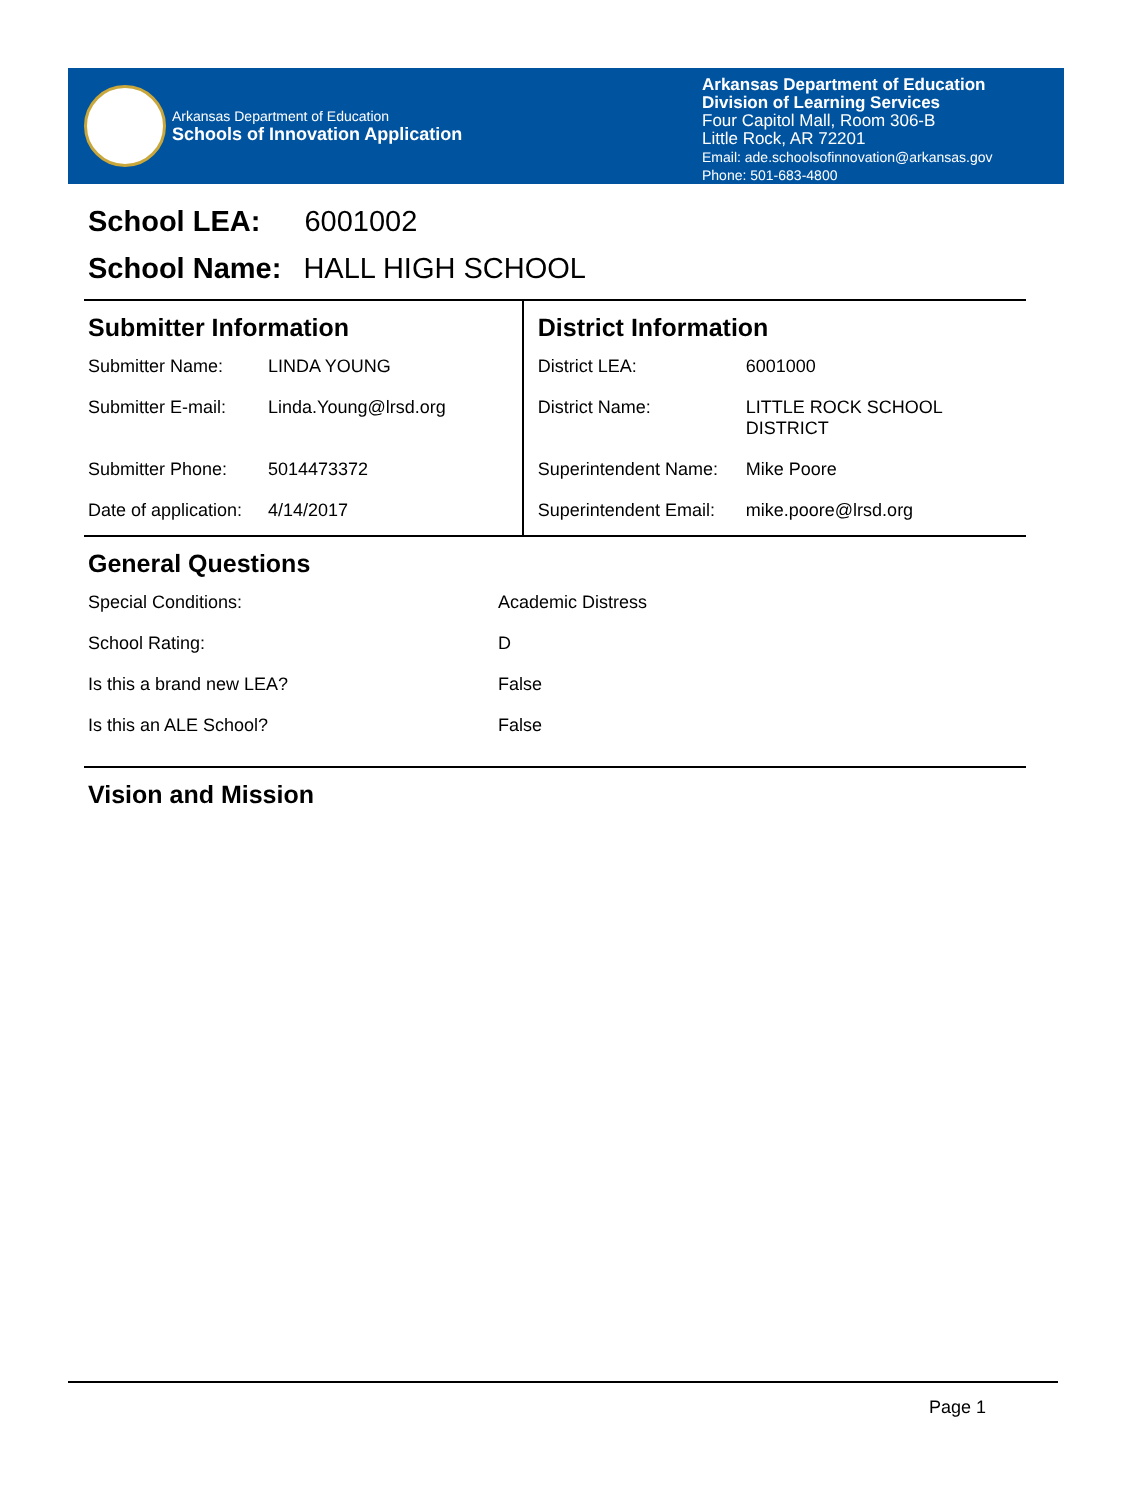Arkansas Department of Education
Schools of Innovation Application
Arkansas Department of Education
Division of Learning Services
Four Capitol Mall, Room 306-B
Little Rock, AR 72201
Email: ade.schoolsofinnovation@arkansas.gov
Phone: 501-683-4800
School LEA: 6001002
School Name: HALL HIGH SCHOOL
| Submitter Information | | District Information | |
| Submitter Name: | LINDA YOUNG | District LEA: | 6001000 |
| Submitter E-mail: | Linda.Young@lrsd.org | District Name: | LITTLE ROCK SCHOOL DISTRICT |
| Submitter Phone: | 5014473372 | Superintendent Name: | Mike Poore |
| Date of application: | 4/14/2017 | Superintendent Email: | mike.poore@lrsd.org |
General Questions
| Special Conditions: | Academic Distress |
| School Rating: | D |
| Is this a brand new LEA? | False |
| Is this an ALE School? | False |
Vision and Mission
Page 1